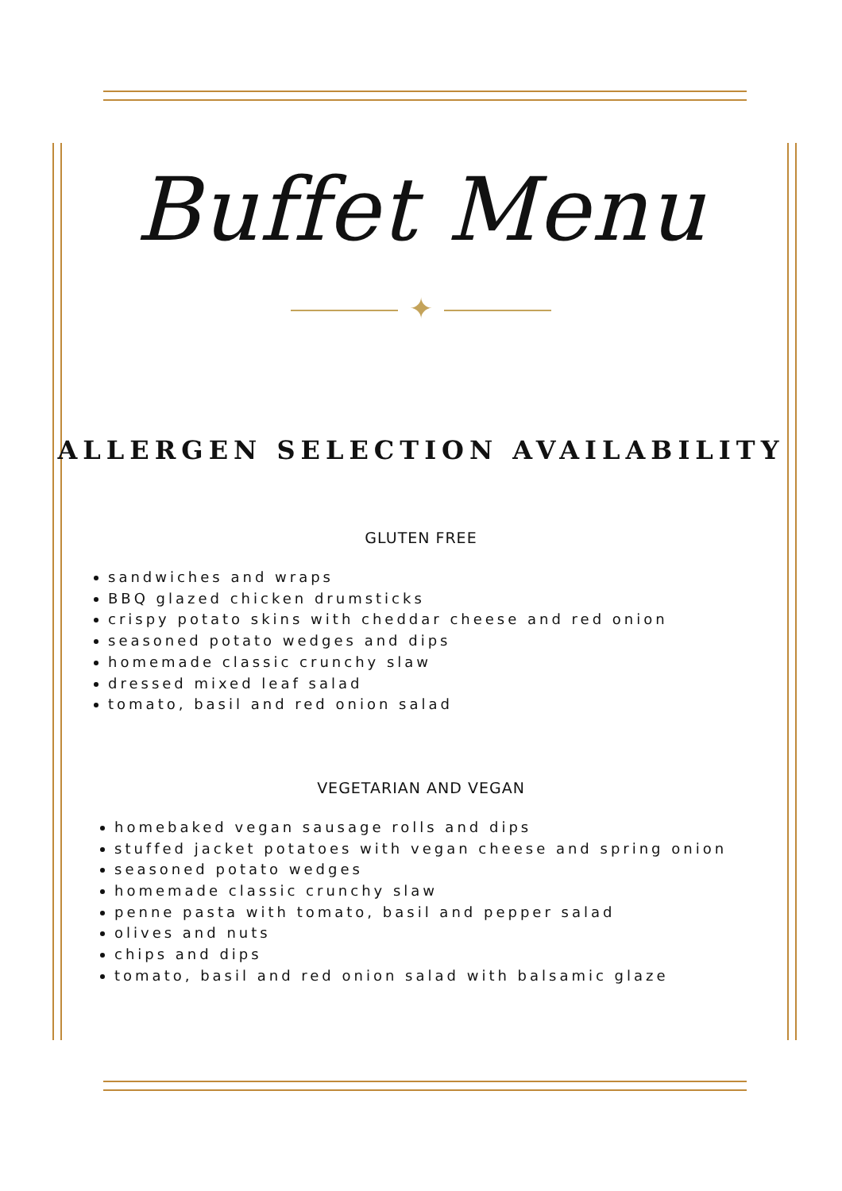Buffet Menu
✦
ALLERGEN SELECTION AVAILABILITY
GLUTEN FREE
sandwiches and wraps
BBQ glazed chicken drumsticks
crispy potato skins with cheddar cheese and red onion
seasoned potato wedges and dips
homemade classic crunchy slaw
dressed mixed leaf salad
tomato, basil and red onion salad
VEGETARIAN AND VEGAN
homebaked vegan sausage rolls and dips
stuffed jacket potatoes with vegan cheese and spring onion
seasoned potato wedges
homemade classic crunchy slaw
penne pasta with tomato, basil and pepper salad
olives and nuts
chips and dips
tomato, basil and red onion salad with balsamic glaze